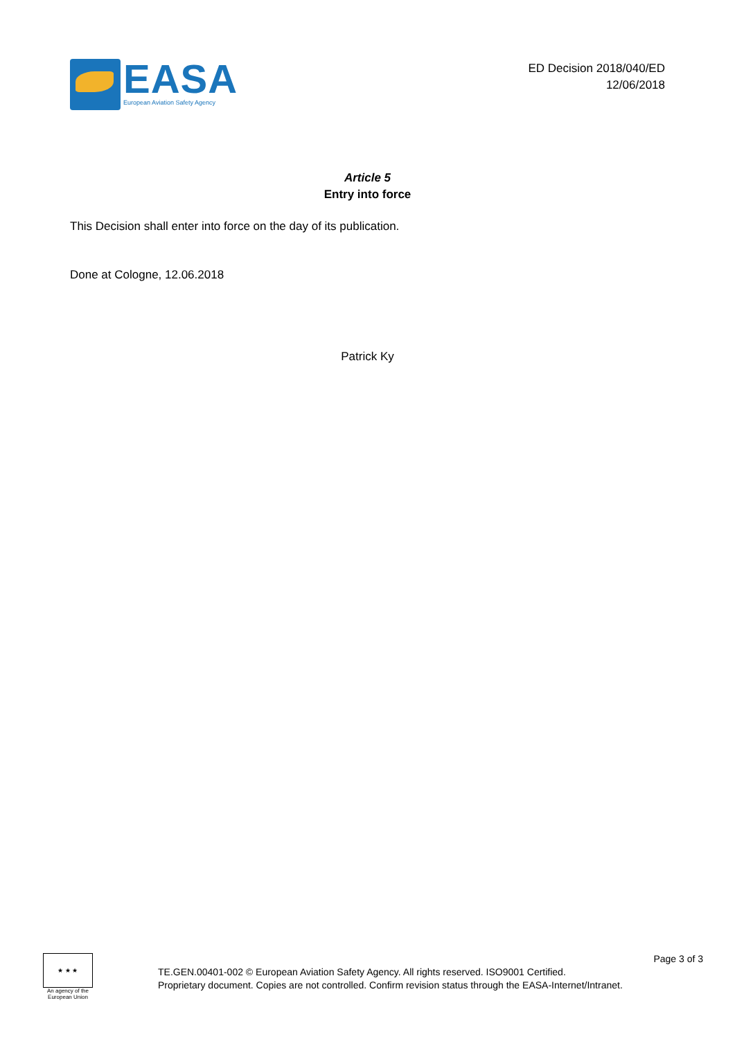EASA
European Aviation Safety Agency
ED Decision 2018/040/ED
12/06/2018
Article 5
Entry into force
This Decision shall enter into force on the day of its publication.
Done at Cologne, 12.06.2018
Patrick Ky
★ ★ ★
An agency of the European Union
TE.GEN.00401-002 © European Aviation Safety Agency. All rights reserved. ISO9001 Certified.
Proprietary document. Copies are not controlled. Confirm revision status through the EASA-Internet/Intranet.
Page 3 of 3